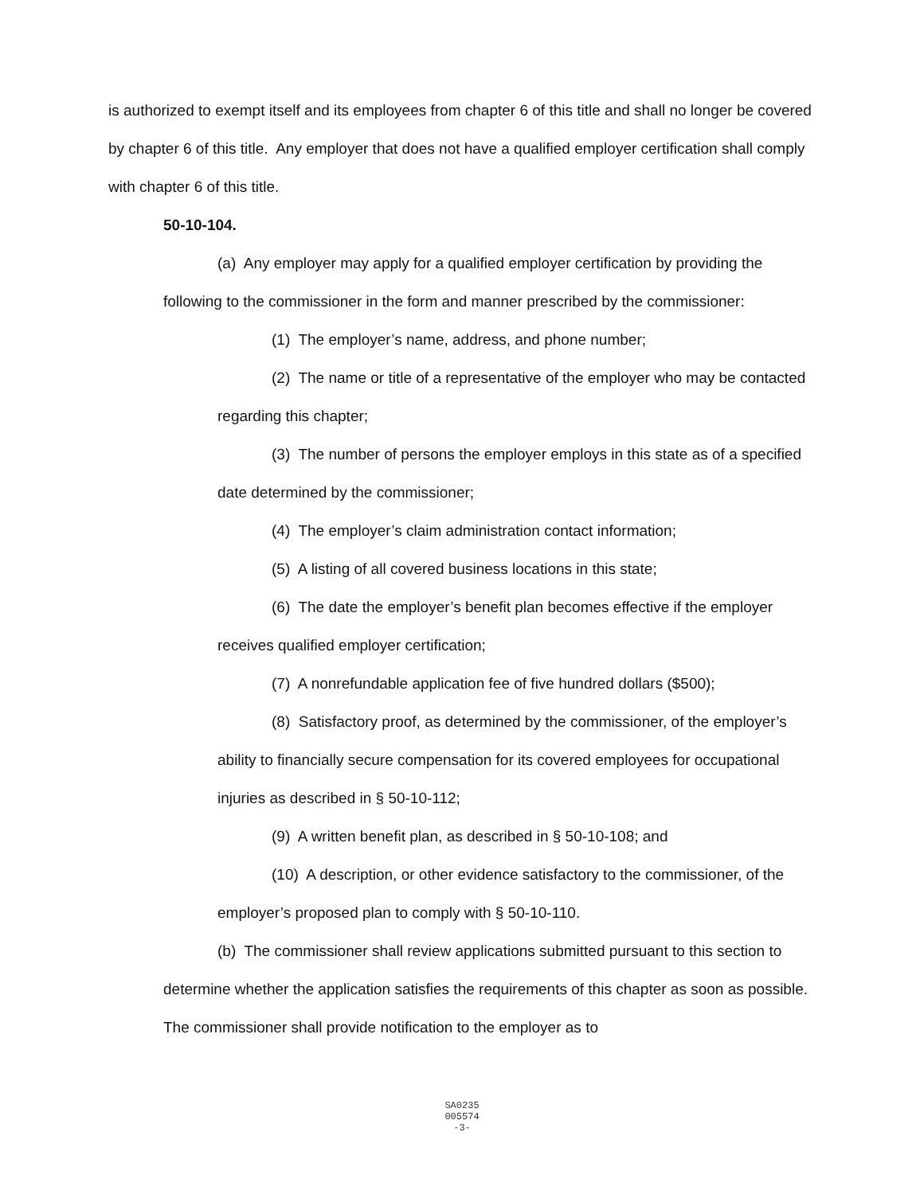is authorized to exempt itself and its employees from chapter 6 of this title and shall no longer be covered by chapter 6 of this title. Any employer that does not have a qualified employer certification shall comply with chapter 6 of this title.
50-10-104.
(a) Any employer may apply for a qualified employer certification by providing the following to the commissioner in the form and manner prescribed by the commissioner:
(1) The employer’s name, address, and phone number;
(2) The name or title of a representative of the employer who may be contacted regarding this chapter;
(3) The number of persons the employer employs in this state as of a specified date determined by the commissioner;
(4) The employer’s claim administration contact information;
(5) A listing of all covered business locations in this state;
(6) The date the employer’s benefit plan becomes effective if the employer receives qualified employer certification;
(7) A nonrefundable application fee of five hundred dollars ($500);
(8) Satisfactory proof, as determined by the commissioner, of the employer’s ability to financially secure compensation for its covered employees for occupational injuries as described in § 50-10-112;
(9) A written benefit plan, as described in § 50-10-108; and
(10) A description, or other evidence satisfactory to the commissioner, of the employer’s proposed plan to comply with § 50-10-110.
(b) The commissioner shall review applications submitted pursuant to this section to determine whether the application satisfies the requirements of this chapter as soon as possible. The commissioner shall provide notification to the employer as to
SA0235
005574
-3-